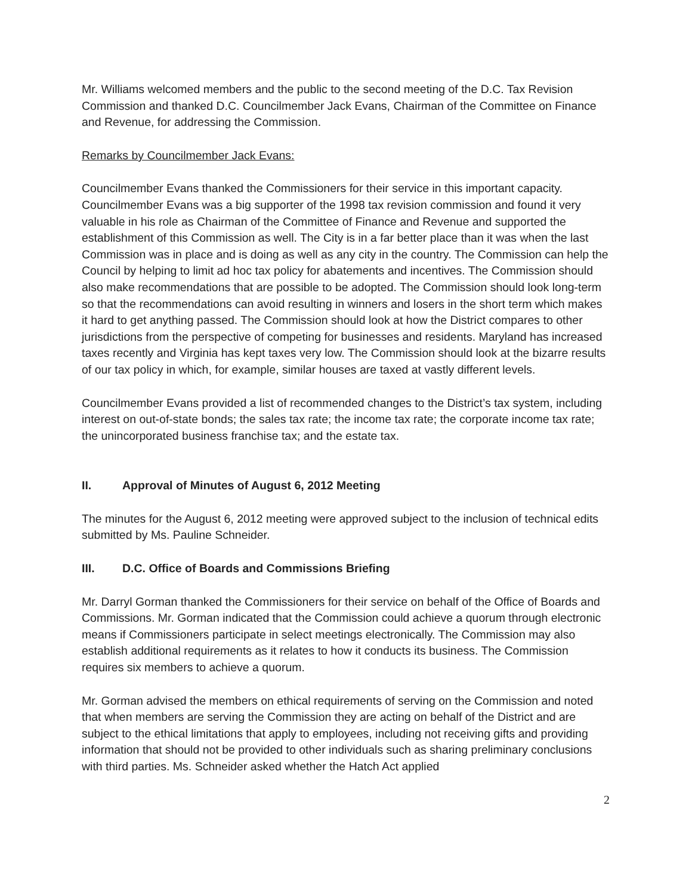Mr. Williams welcomed members and the public to the second meeting of the D.C. Tax Revision Commission and thanked D.C. Councilmember Jack Evans, Chairman of the Committee on Finance and Revenue, for addressing the Commission.
Remarks by Councilmember Jack Evans:
Councilmember Evans thanked the Commissioners for their service in this important capacity. Councilmember Evans was a big supporter of the 1998 tax revision commission and found it very valuable in his role as Chairman of the Committee of Finance and Revenue and supported the establishment of this Commission as well. The City is in a far better place than it was when the last Commission was in place and is doing as well as any city in the country. The Commission can help the Council by helping to limit ad hoc tax policy for abatements and incentives. The Commission should also make recommendations that are possible to be adopted. The Commission should look long-term so that the recommendations can avoid resulting in winners and losers in the short term which makes it hard to get anything passed. The Commission should look at how the District compares to other jurisdictions from the perspective of competing for businesses and residents. Maryland has increased taxes recently and Virginia has kept taxes very low. The Commission should look at the bizarre results of our tax policy in which, for example, similar houses are taxed at vastly different levels.
Councilmember Evans provided a list of recommended changes to the District’s tax system, including interest on out-of-state bonds; the sales tax rate; the income tax rate; the corporate income tax rate; the unincorporated business franchise tax; and the estate tax.
II. Approval of Minutes of August 6, 2012 Meeting
The minutes for the August 6, 2012 meeting were approved subject to the inclusion of technical edits submitted by Ms. Pauline Schneider.
III. D.C. Office of Boards and Commissions Briefing
Mr. Darryl Gorman thanked the Commissioners for their service on behalf of the Office of Boards and Commissions. Mr. Gorman indicated that the Commission could achieve a quorum through electronic means if Commissioners participate in select meetings electronically. The Commission may also establish additional requirements as it relates to how it conducts its business. The Commission requires six members to achieve a quorum.
Mr. Gorman advised the members on ethical requirements of serving on the Commission and noted that when members are serving the Commission they are acting on behalf of the District and are subject to the ethical limitations that apply to employees, including not receiving gifts and providing information that should not be provided to other individuals such as sharing preliminary conclusions with third parties. Ms. Schneider asked whether the Hatch Act applied
2